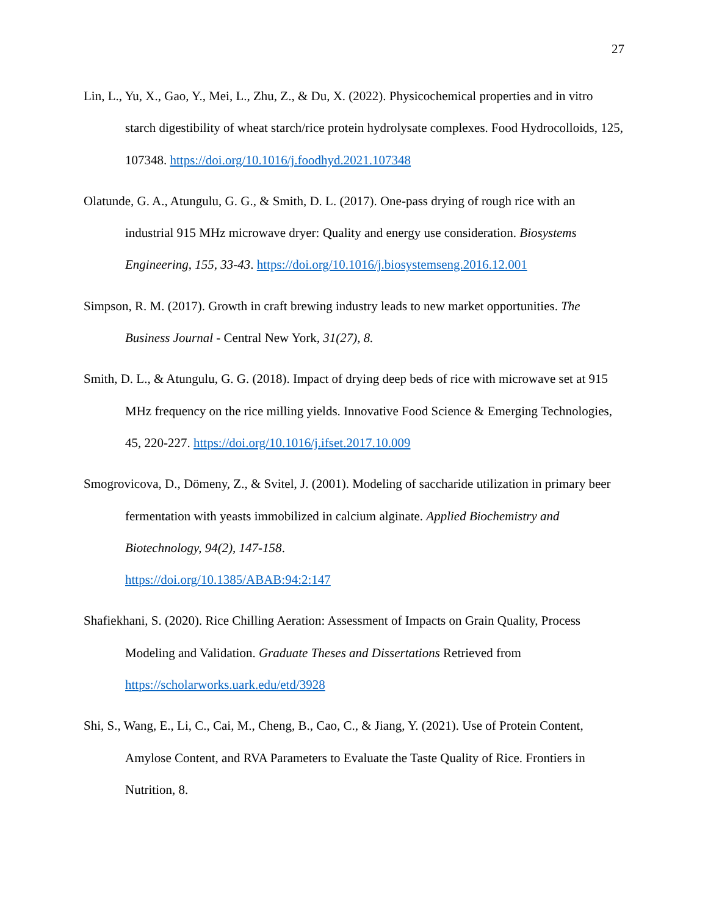27
Lin, L., Yu, X., Gao, Y., Mei, L., Zhu, Z., & Du, X. (2022). Physicochemical properties and in vitro starch digestibility of wheat starch/rice protein hydrolysate complexes. Food Hydrocolloids, 125, 107348. https://doi.org/10.1016/j.foodhyd.2021.107348
Olatunde, G. A., Atungulu, G. G., & Smith, D. L. (2017). One-pass drying of rough rice with an industrial 915 MHz microwave dryer: Quality and energy use consideration. Biosystems Engineering, 155, 33-43. https://doi.org/10.1016/j.biosystemseng.2016.12.001
Simpson, R. M. (2017). Growth in craft brewing industry leads to new market opportunities. The Business Journal - Central New York, 31(27), 8.
Smith, D. L., & Atungulu, G. G. (2018). Impact of drying deep beds of rice with microwave set at 915 MHz frequency on the rice milling yields. Innovative Food Science & Emerging Technologies, 45, 220-227. https://doi.org/10.1016/j.ifset.2017.10.009
Smogrovicova, D., Dömeny, Z., & Svitel, J. (2001). Modeling of saccharide utilization in primary beer fermentation with yeasts immobilized in calcium alginate. Applied Biochemistry and Biotechnology, 94(2), 147-158.
https://doi.org/10.1385/ABAB:94:2:147
Shafiekhani, S. (2020). Rice Chilling Aeration: Assessment of Impacts on Grain Quality, Process Modeling and Validation. Graduate Theses and Dissertations Retrieved from
https://scholarworks.uark.edu/etd/3928
Shi, S., Wang, E., Li, C., Cai, M., Cheng, B., Cao, C., & Jiang, Y. (2021). Use of Protein Content, Amylose Content, and RVA Parameters to Evaluate the Taste Quality of Rice. Frontiers in Nutrition, 8.